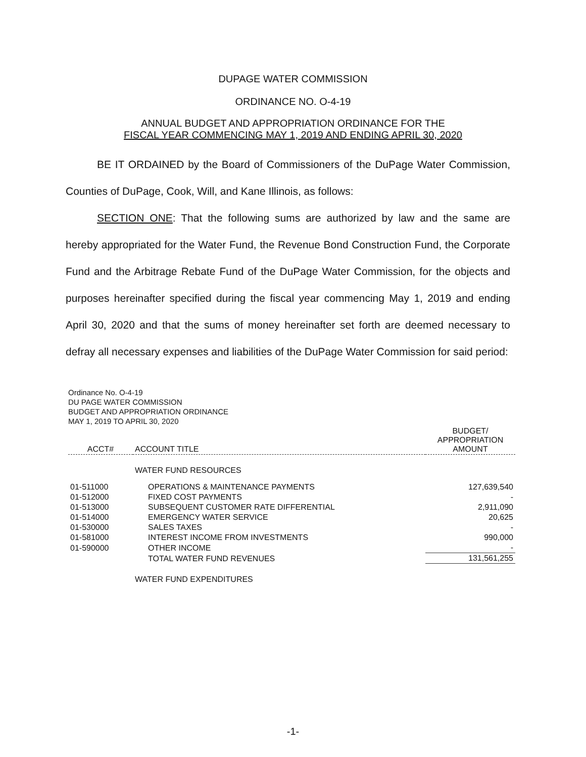DUPAGE WATER COMMISSION
ORDINANCE NO. O-4-19
ANNUAL BUDGET AND APPROPRIATION ORDINANCE FOR THE
FISCAL YEAR COMMENCING MAY 1, 2019 AND ENDING APRIL 30, 2020
BE IT ORDAINED by the Board of Commissioners of the DuPage Water Commission, Counties of DuPage, Cook, Will, and Kane Illinois, as follows:
SECTION ONE: That the following sums are authorized by law and the same are hereby appropriated for the Water Fund, the Revenue Bond Construction Fund, the Corporate Fund and the Arbitrage Rebate Fund of the DuPage Water Commission, for the objects and purposes hereinafter specified during the fiscal year commencing May 1, 2019 and ending April 30, 2020 and that the sums of money hereinafter set forth are deemed necessary to defray all necessary expenses and liabilities of the DuPage Water Commission for said period:
Ordinance No. O-4-19
DU PAGE WATER COMMISSION
BUDGET AND APPROPRIATION ORDINANCE
MAY 1, 2019 TO APRIL 30, 2020
| ACCT# | ACCOUNT TITLE | BUDGET/ APPROPRIATION AMOUNT |
| --- | --- | --- |
| | WATER FUND RESOURCES | |
| 01-511000 | OPERATIONS & MAINTENANCE PAYMENTS | 127,639,540 |
| 01-512000 | FIXED COST PAYMENTS | - |
| 01-513000 | SUBSEQUENT CUSTOMER RATE DIFFERENTIAL | 2,911,090 |
| 01-514000 | EMERGENCY WATER SERVICE | 20,625 |
| 01-530000 | SALES TAXES | - |
| 01-581000 | INTEREST INCOME FROM INVESTMENTS | 990,000 |
| 01-590000 | OTHER INCOME | - |
| | TOTAL WATER FUND REVENUES | 131,561,255 |
| | WATER FUND EXPENDITURES | |
-1-